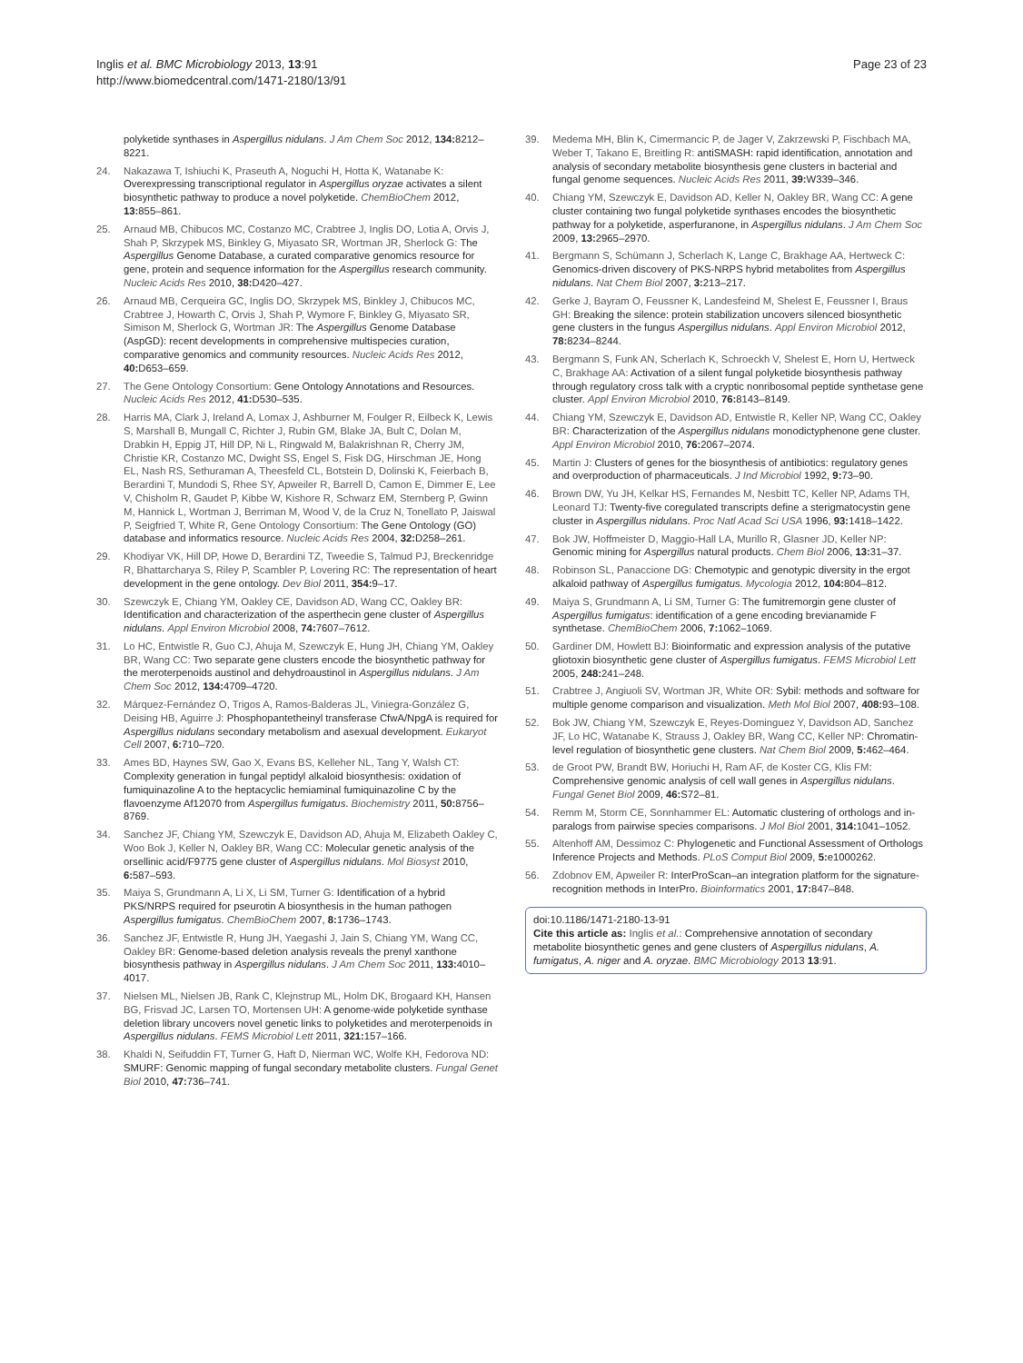Inglis et al. BMC Microbiology 2013, 13:91
http://www.biomedcentral.com/1471-2180/13/91
Page 23 of 23
polyketide synthases in Aspergillus nidulans. J Am Chem Soc 2012, 134: 8212–8221.
24. Nakazawa T, Ishiuchi K, Praseuth A, Noguchi H, Hotta K, Watanabe K: Overexpressing transcriptional regulator in Aspergillus oryzae activates a silent biosynthetic pathway to produce a novel polyketide. ChemBioChem 2012, 13: 855–861.
25. Arnaud MB, Chibucos MC, Costanzo MC, Crabtree J, Inglis DO, Lotia A, Orvis J, Shah P, Skrzypek MS, Binkley G, Miyasato SR, Wortman JR, Sherlock G: The Aspergillus Genome Database, a curated comparative genomics resource for gene, protein and sequence information for the Aspergillus research community. Nucleic Acids Res 2010, 38: D420–427.
26. Arnaud MB, Cerqueira GC, Inglis DO, Skrzypek MS, Binkley J, Chibucos MC, Crabtree J, Howarth C, Orvis J, Shah P, Wymore F, Binkley G, Miyasato SR, Simison M, Sherlock G, Wortman JR: The Aspergillus Genome Database (AspGD): recent developments in comprehensive multispecies curation, comparative genomics and community resources. Nucleic Acids Res 2012, 40: D653–659.
27. The Gene Ontology Consortium: Gene Ontology Annotations and Resources. Nucleic Acids Res 2012, 41: D530–535.
28. Harris MA, Clark J, Ireland A, Lomax J, Ashburner M, Foulger R, Eilbeck K, Lewis S, Marshall B, Mungall C, Richter J, Rubin GM, Blake JA, Bult C, Dolan M, Drabkin H, Eppig JT, Hill DP, Ni L, Ringwald M, Balakrishnan R, Cherry JM, Christie KR, Costanzo MC, Dwight SS, Engel S, Fisk DG, Hirschman JE, Hong EL, Nash RS, Sethuraman A, Theesfeld CL, Botstein D, Dolinski K, Feierbach B, Berardini T, Mundodi S, Rhee SY, Apweiler R, Barrell D, Camon E, Dimmer E, Lee V, Chisholm R, Gaudet P, Kibbe W, Kishore R, Schwarz EM, Sternberg P, Gwinn M, Hannick L, Wortman J, Berriman M, Wood V, de la Cruz N, Tonellato P, Jaiswal P, Seigfried T, White R, Gene Ontology Consortium: The Gene Ontology (GO) database and informatics resource. Nucleic Acids Res 2004, 32: D258–261.
29. Khodiyar VK, Hill DP, Howe D, Berardini TZ, Tweedie S, Talmud PJ, Breckenridge R, Bhattarcharya S, Riley P, Scambler P, Lovering RC: The representation of heart development in the gene ontology. Dev Biol 2011, 354: 9–17.
30. Szewczyk E, Chiang YM, Oakley CE, Davidson AD, Wang CC, Oakley BR: Identification and characterization of the asperthecin gene cluster of Aspergillus nidulans. Appl Environ Microbiol 2008, 74: 7607–7612.
31. Lo HC, Entwistle R, Guo CJ, Ahuja M, Szewczyk E, Hung JH, Chiang YM, Oakley BR, Wang CC: Two separate gene clusters encode the biosynthetic pathway for the meroterpenoids austinol and dehydroaustinol in Aspergillus nidulans. J Am Chem Soc 2012, 134: 4709–4720.
32. Márquez-Fernández O, Trigos A, Ramos-Balderas JL, Viniegra-González G, Deising HB, Aguirre J: Phosphopantetheinyl transferase CfwA/NpgA is required for Aspergillus nidulans secondary metabolism and asexual development. Eukaryot Cell 2007, 6: 710–720.
33. Ames BD, Haynes SW, Gao X, Evans BS, Kelleher NL, Tang Y, Walsh CT: Complexity generation in fungal peptidyl alkaloid biosynthesis: oxidation of fumiquinazoline A to the heptacyclic hemiaminal fumiquinazoline C by the flavoenzyme Af12070 from Aspergillus fumigatus. Biochemistry 2011, 50: 8756–8769.
34. Sanchez JF, Chiang YM, Szewczyk E, Davidson AD, Ahuja M, Elizabeth Oakley C, Woo Bok J, Keller N, Oakley BR, Wang CC: Molecular genetic analysis of the orsellinic acid/F9775 gene cluster of Aspergillus nidulans. Mol Biosyst 2010, 6: 587–593.
35. Maiya S, Grundmann A, Li X, Li SM, Turner G: Identification of a hybrid PKS/NRPS required for pseurotin A biosynthesis in the human pathogen Aspergillus fumigatus. ChemBioChem 2007, 8: 1736–1743.
36. Sanchez JF, Entwistle R, Hung JH, Yaegashi J, Jain S, Chiang YM, Wang CC, Oakley BR: Genome-based deletion analysis reveals the prenyl xanthone biosynthesis pathway in Aspergillus nidulans. J Am Chem Soc 2011, 133: 4010–4017.
37. Nielsen ML, Nielsen JB, Rank C, Klejnstrup ML, Holm DK, Brogaard KH, Hansen BG, Frisvad JC, Larsen TO, Mortensen UH: A genome-wide polyketide synthase deletion library uncovers novel genetic links to polyketides and meroterpenoids in Aspergillus nidulans. FEMS Microbiol Lett 2011, 321: 157–166.
38. Khaldi N, Seifuddin FT, Turner G, Haft D, Nierman WC, Wolfe KH, Fedorova ND: SMURF: Genomic mapping of fungal secondary metabolite clusters. Fungal Genet Biol 2010, 47: 736–741.
39. Medema MH, Blin K, Cimermancic P, de Jager V, Zakrzewski P, Fischbach MA, Weber T, Takano E, Breitling R: antiSMASH: rapid identification, annotation and analysis of secondary metabolite biosynthesis gene clusters in bacterial and fungal genome sequences. Nucleic Acids Res 2011, 39: W339–346.
40. Chiang YM, Szewczyk E, Davidson AD, Keller N, Oakley BR, Wang CC: A gene cluster containing two fungal polyketide synthases encodes the biosynthetic pathway for a polyketide, asperfuranone, in Aspergillus nidulans. J Am Chem Soc 2009, 13: 2965–2970.
41. Bergmann S, Schümann J, Scherlach K, Lange C, Brakhage AA, Hertweck C: Genomics-driven discovery of PKS-NRPS hybrid metabolites from Aspergillus nidulans. Nat Chem Biol 2007, 3: 213–217.
42. Gerke J, Bayram O, Feussner K, Landesfeind M, Shelest E, Feussner I, Braus GH: Breaking the silence: protein stabilization uncovers silenced biosynthetic gene clusters in the fungus Aspergillus nidulans. Appl Environ Microbiol 2012, 78: 8234–8244.
43. Bergmann S, Funk AN, Scherlach K, Schroeckh V, Shelest E, Horn U, Hertweck C, Brakhage AA: Activation of a silent fungal polyketide biosynthesis pathway through regulatory cross talk with a cryptic nonribosomal peptide synthetase gene cluster. Appl Environ Microbiol 2010, 76: 8143–8149.
44. Chiang YM, Szewczyk E, Davidson AD, Entwistle R, Keller NP, Wang CC, Oakley BR: Characterization of the Aspergillus nidulans monodictyphenone gene cluster. Appl Environ Microbiol 2010, 76: 2067–2074.
45. Martin J: Clusters of genes for the biosynthesis of antibiotics: regulatory genes and overproduction of pharmaceuticals. J Ind Microbiol 1992, 9: 73–90.
46. Brown DW, Yu JH, Kelkar HS, Fernandes M, Nesbitt TC, Keller NP, Adams TH, Leonard TJ: Twenty-five coregulated transcripts define a sterigmatocystin gene cluster in Aspergillus nidulans. Proc Natl Acad Sci USA 1996, 93: 1418–1422.
47. Bok JW, Hoffmeister D, Maggio-Hall LA, Murillo R, Glasner JD, Keller NP: Genomic mining for Aspergillus natural products. Chem Biol 2006, 13: 31–37.
48. Robinson SL, Panaccione DG: Chemotypic and genotypic diversity in the ergot alkaloid pathway of Aspergillus fumigatus. Mycologia 2012, 104: 804–812.
49. Maiya S, Grundmann A, Li SM, Turner G: The fumitremorgin gene cluster of Aspergillus fumigatus: identification of a gene encoding brevianamide F synthetase. ChemBioChem 2006, 7: 1062–1069.
50. Gardiner DM, Howlett BJ: Bioinformatic and expression analysis of the putative gliotoxin biosynthetic gene cluster of Aspergillus fumigatus. FEMS Microbiol Lett 2005, 248: 241–248.
51. Crabtree J, Angiuoli SV, Wortman JR, White OR: Sybil: methods and software for multiple genome comparison and visualization. Meth Mol Biol 2007, 408: 93–108.
52. Bok JW, Chiang YM, Szewczyk E, Reyes-Dominguez Y, Davidson AD, Sanchez JF, Lo HC, Watanabe K, Strauss J, Oakley BR, Wang CC, Keller NP: Chromatin-level regulation of biosynthetic gene clusters. Nat Chem Biol 2009, 5: 462–464.
53. de Groot PW, Brandt BW, Horiuchi H, Ram AF, de Koster CG, Klis FM: Comprehensive genomic analysis of cell wall genes in Aspergillus nidulans. Fungal Genet Biol 2009, 46: S72–81.
54. Remm M, Storm CE, Sonnhammer EL: Automatic clustering of orthologs and in-paralogs from pairwise species comparisons. J Mol Biol 2001, 314: 1041–1052.
55. Altenhoff AM, Dessimoz C: Phylogenetic and Functional Assessment of Orthologs Inference Projects and Methods. PLoS Comput Biol 2009, 5: e1000262.
56. Zdobnov EM, Apweiler R: InterProScan–an integration platform for the signature-recognition methods in InterPro. Bioinformatics 2001, 17: 847–848.
doi:10.1186/1471-2180-13-91
Cite this article as: Inglis et al.: Comprehensive annotation of secondary metabolite biosynthetic genes and gene clusters of Aspergillus nidulans, A. fumigatus, A. niger and A. oryzae. BMC Microbiology 2013 13:91.